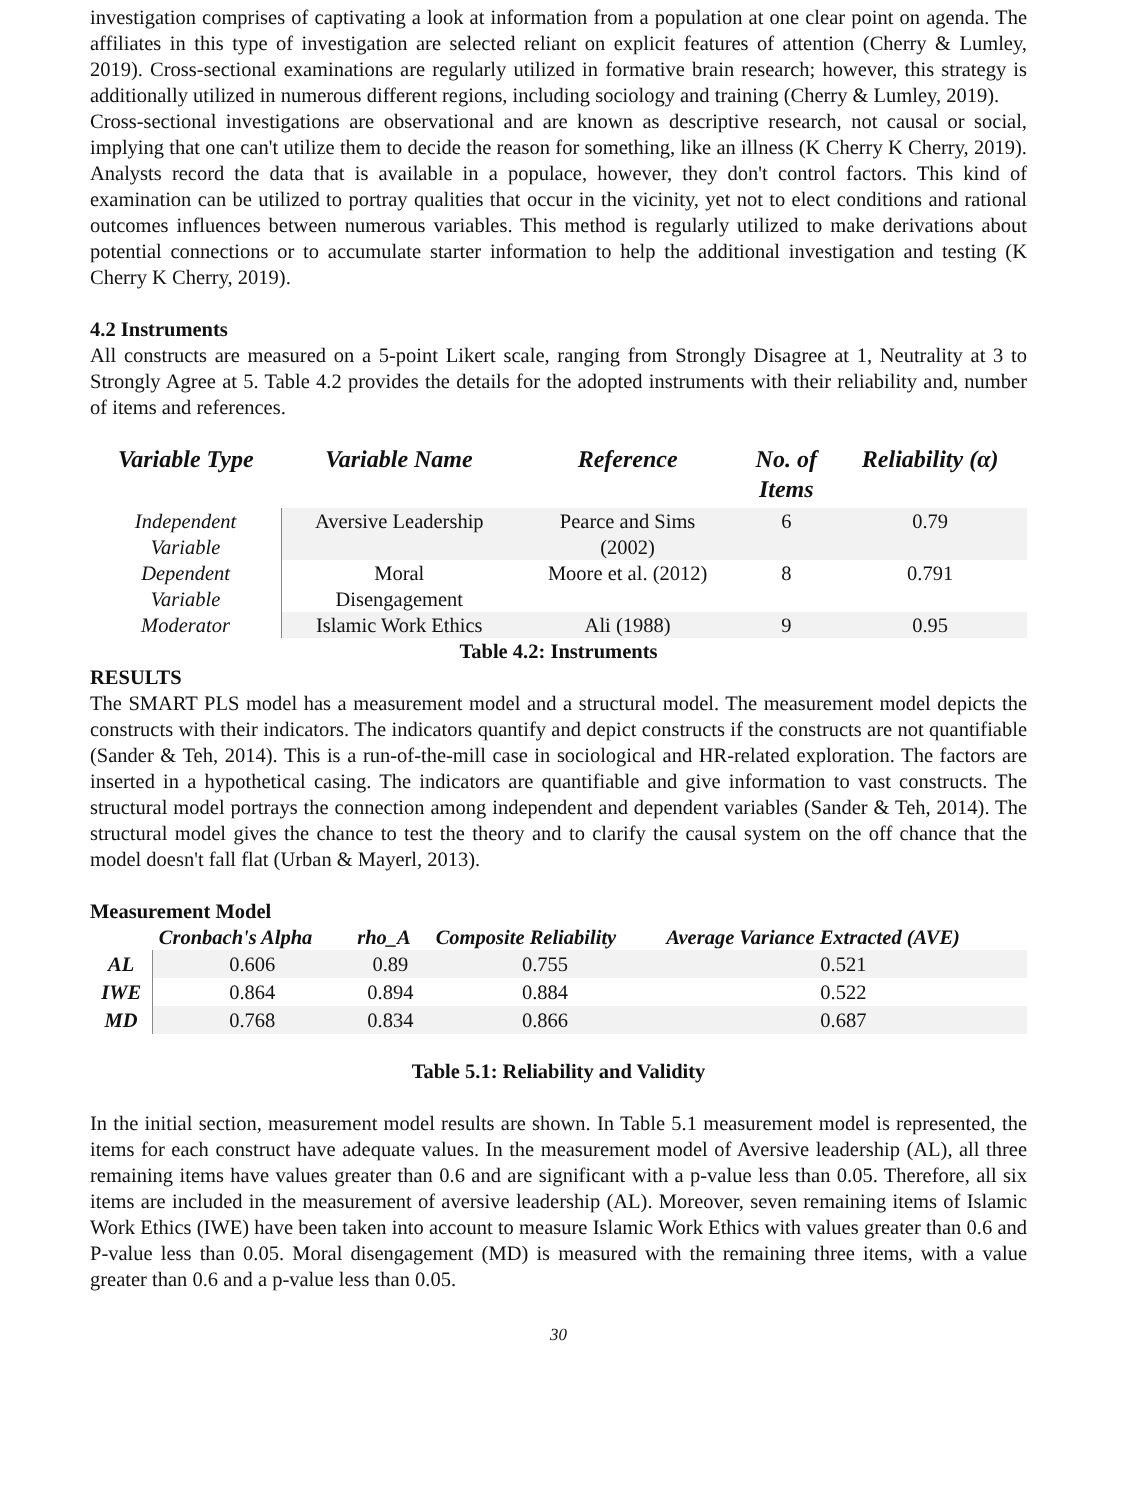investigation comprises of captivating a look at information from a population at one clear point on agenda. The affiliates in this type of investigation are selected reliant on explicit features of attention (Cherry & Lumley, 2019). Cross-sectional examinations are regularly utilized in formative brain research; however, this strategy is additionally utilized in numerous different regions, including sociology and training (Cherry & Lumley, 2019).
Cross-sectional investigations are observational and are known as descriptive research, not causal or social, implying that one can't utilize them to decide the reason for something, like an illness (K Cherry K Cherry, 2019). Analysts record the data that is available in a populace, however, they don't control factors. This kind of examination can be utilized to portray qualities that occur in the vicinity, yet not to elect conditions and rational outcomes influences between numerous variables. This method is regularly utilized to make derivations about potential connections or to accumulate starter information to help the additional investigation and testing (K Cherry K Cherry, 2019).
4.2 Instruments
All constructs are measured on a 5-point Likert scale, ranging from Strongly Disagree at 1, Neutrality at 3 to Strongly Agree at 5. Table 4.2 provides the details for the adopted instruments with their reliability and, number of items and references.
| Variable Type | Variable Name | Reference | No. of Items | Reliability (α) |
| --- | --- | --- | --- | --- |
| Independent Variable | Aversive Leadership | Pearce and Sims (2002) | 6 | 0.79 |
| Dependent Variable | Moral Disengagement | Moore et al. (2012) | 8 | 0.791 |
| Moderator | Islamic Work Ethics | Ali (1988) | 9 | 0.95 |
Table 4.2: Instruments
RESULTS
The SMART PLS model has a measurement model and a structural model. The measurement model depicts the constructs with their indicators. The indicators quantify and depict constructs if the constructs are not quantifiable (Sander & Teh, 2014). This is a run-of-the-mill case in sociological and HR-related exploration. The factors are inserted in a hypothetical casing. The indicators are quantifiable and give information to vast constructs. The structural model portrays the connection among independent and dependent variables (Sander & Teh, 2014). The structural model gives the chance to test the theory and to clarify the causal system on the off chance that the model doesn't fall flat (Urban & Mayerl, 2013).
Measurement Model
| | Cronbach's Alpha | rho_A | Composite Reliability | Average Variance Extracted (AVE) |
| --- | --- | --- | --- | --- |
| AL | 0.606 | 0.89 | 0.755 | 0.521 |
| IWE | 0.864 | 0.894 | 0.884 | 0.522 |
| MD | 0.768 | 0.834 | 0.866 | 0.687 |
Table 5.1: Reliability and Validity
In the initial section, measurement model results are shown. In Table 5.1 measurement model is represented, the items for each construct have adequate values. In the measurement model of Aversive leadership (AL), all three remaining items have values greater than 0.6 and are significant with a p-value less than 0.05. Therefore, all six items are included in the measurement of aversive leadership (AL). Moreover, seven remaining items of Islamic Work Ethics (IWE) have been taken into account to measure Islamic Work Ethics with values greater than 0.6 and P-value less than 0.05. Moral disengagement (MD) is measured with the remaining three items, with a value greater than 0.6 and a p-value less than 0.05.
30